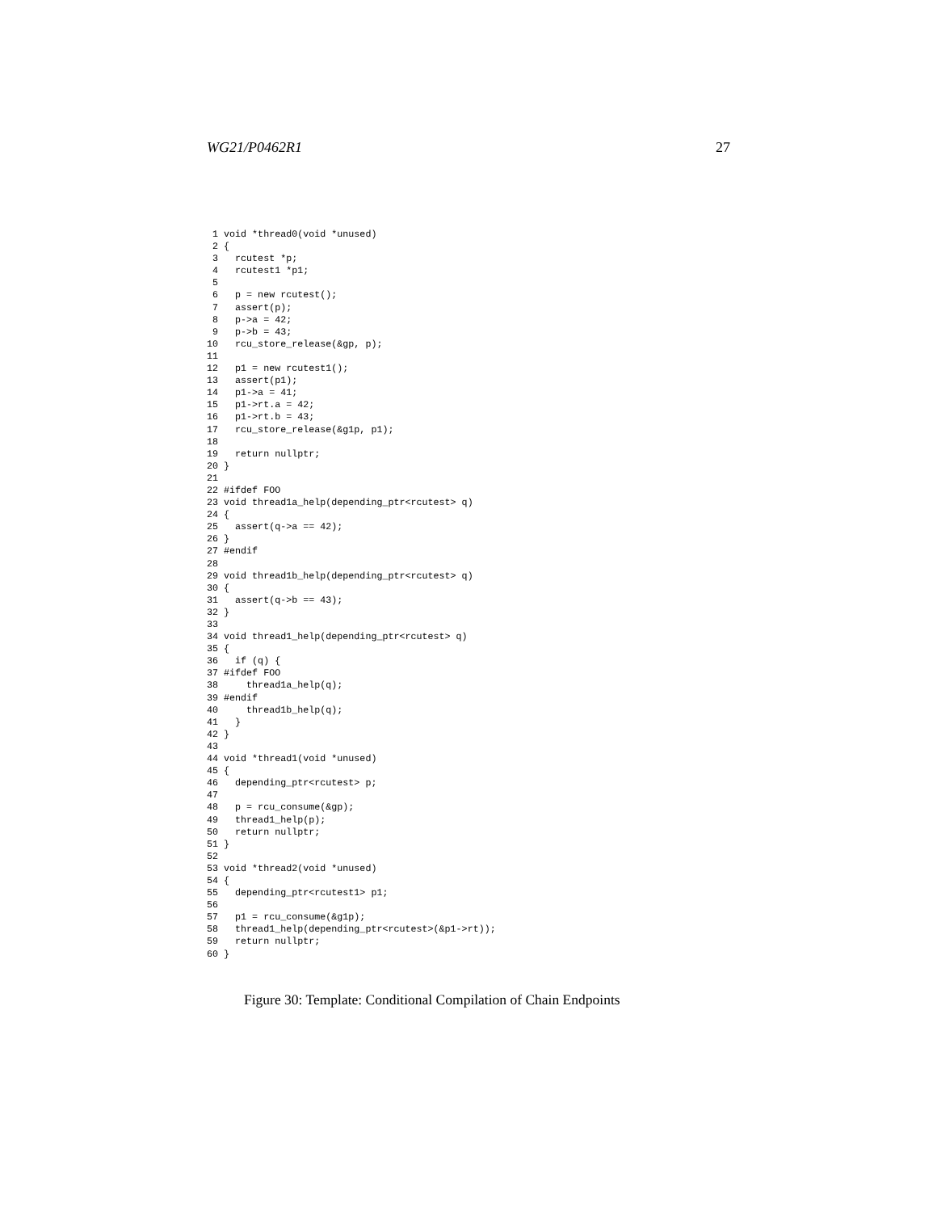WG21/P0462R1 27
 1 void *thread0(void *unused)
 2 {
 3   rcutest *p;
 4   rcutest1 *p1;
 5
 6   p = new rcutest();
 7   assert(p);
 8   p->a = 42;
 9   p->b = 43;
10   rcu_store_release(&gp, p);
11
12   p1 = new rcutest1();
13   assert(p1);
14   p1->a = 41;
15   p1->rt.a = 42;
16   p1->rt.b = 43;
17   rcu_store_release(&g1p, p1);
18
19   return nullptr;
20 }
21
22 #ifdef FOO
23 void thread1a_help(depending_ptr<rcutest> q)
24 {
25   assert(q->a == 42);
26 }
27 #endif
28
29 void thread1b_help(depending_ptr<rcutest> q)
30 {
31   assert(q->b == 43);
32 }
33
34 void thread1_help(depending_ptr<rcutest> q)
35 {
36   if (q) {
37 #ifdef FOO
38     thread1a_help(q);
39 #endif
40     thread1b_help(q);
41   }
42 }
43
44 void *thread1(void *unused)
45 {
46   depending_ptr<rcutest> p;
47
48   p = rcu_consume(&gp);
49   thread1_help(p);
50   return nullptr;
51 }
52
53 void *thread2(void *unused)
54 {
55   depending_ptr<rcutest1> p1;
56
57   p1 = rcu_consume(&g1p);
58   thread1_help(depending_ptr<rcutest>(&p1->rt));
59   return nullptr;
60 }
Figure 30: Template: Conditional Compilation of Chain Endpoints